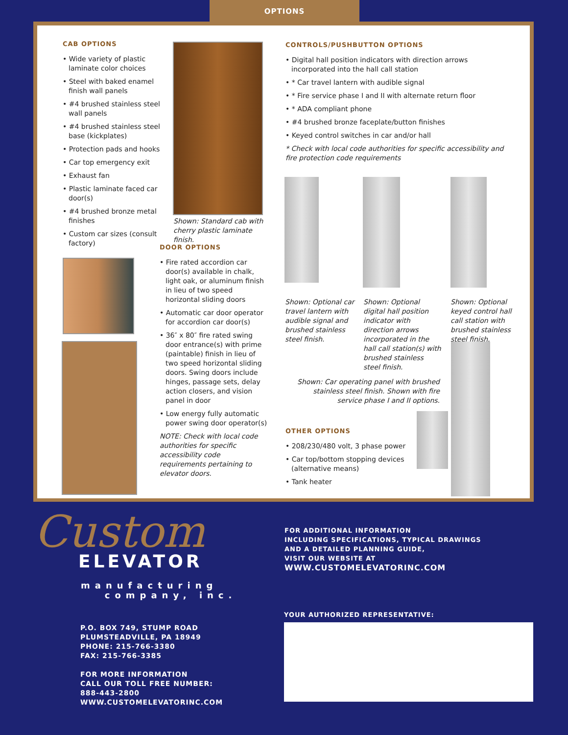OPTIONS
CAB OPTIONS
• Wide variety of plastic laminate color choices
• Steel with baked enamel finish wall panels
• #4 brushed stainless steel wall panels
• #4 brushed stainless steel base (kickplates)
• Protection pads and hooks
• Car top emergency exit
• Exhaust fan
• Plastic laminate faced car door(s)
• #4 brushed bronze metal finishes
• Custom car sizes (consult factory)
Shown: Standard cab with cherry plastic laminate finish.
DOOR OPTIONS
• Fire rated accordion car door(s) available in chalk, light oak, or aluminum finish in lieu of two speed horizontal sliding doors
• Automatic car door operator for accordion car door(s)
• 36″ x 80″ fire rated swing door entrance(s) with prime (paintable) finish in lieu of two speed horizontal sliding doors. Swing doors include hinges, passage sets, delay action closers, and vision panel in door
• Low energy fully automatic power swing door operator(s)
NOTE: Check with local code authorities for specific accessibility code requirements pertaining to elevator doors.
CONTROLS/PUSHBUTTON OPTIONS
• Digital hall position indicators with direction arrows incorporated into the hall call station
• * Car travel lantern with audible signal
• * Fire service phase I and II with alternate return floor
• * ADA compliant phone
• #4 brushed bronze faceplate/button finishes
• Keyed control switches in car and/or hall
* Check with local code authorities for specific accessibility and fire protection code requirements
Shown: Optional car travel lantern with audible signal and brushed stainless steel finish.
Shown: Optional digital hall position indicator with direction arrows incorporated in the hall call station(s) with brushed stainless steel finish.
Shown: Optional keyed control hall call station with brushed stainless steel finish.
Shown: Car operating panel with brushed stainless steel finish. Shown with fire service phase I and II options.
OTHER OPTIONS
• 208/230/480 volt, 3 phase power
• Car top/bottom stopping devices (alternative means)
• Tank heater
Custom ELEVATOR
manufacturing
company, inc.
P.O. BOX 749, STUMP ROAD
PLUMSTEADVILLE, PA 18949
PHONE: 215-766-3380
FAX: 215-766-3385
FOR MORE INFORMATION
CALL OUR TOLL FREE NUMBER:
888-443-2800
WWW.CUSTOMELEVATORINC.COM
FOR ADDITIONAL INFORMATION
INCLUDING SPECIFICATIONS, TYPICAL DRAWINGS
AND A DETAILED PLANNING GUIDE,
VISIT OUR WEBSITE AT
WWW.CUSTOMELEVATORINC.COM
YOUR AUTHORIZED REPRESENTATIVE: